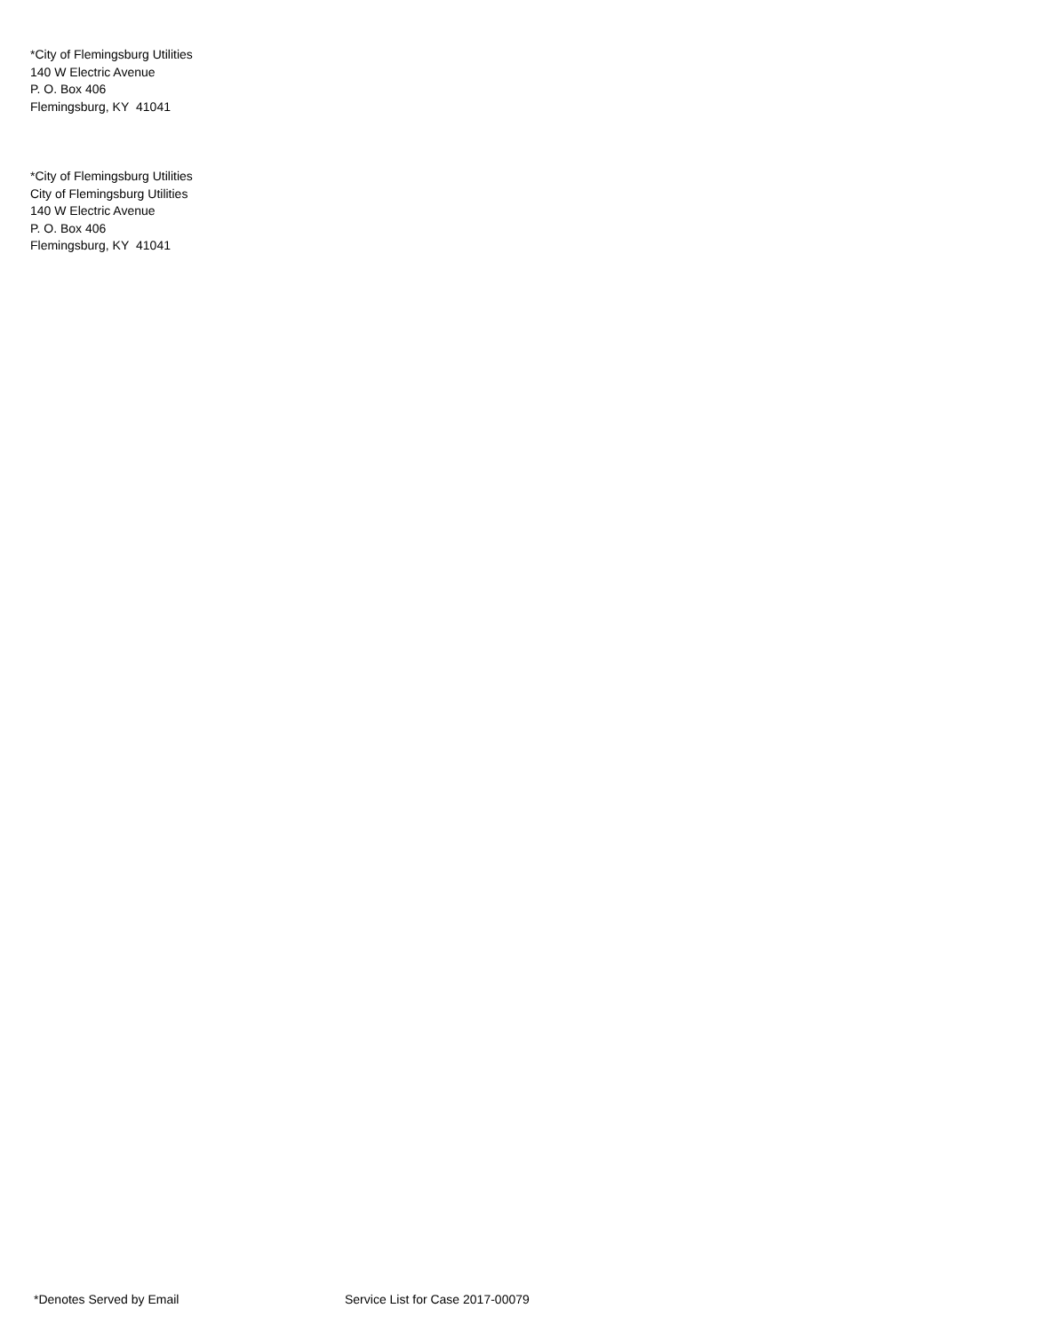*City of Flemingsburg Utilities
140 W Electric Avenue
P. O. Box 406
Flemingsburg, KY 41041
*City of Flemingsburg Utilities
City of Flemingsburg Utilities
140 W Electric Avenue
P. O. Box 406
Flemingsburg, KY 41041
*Denotes Served by Email Service List for Case 2017-00079